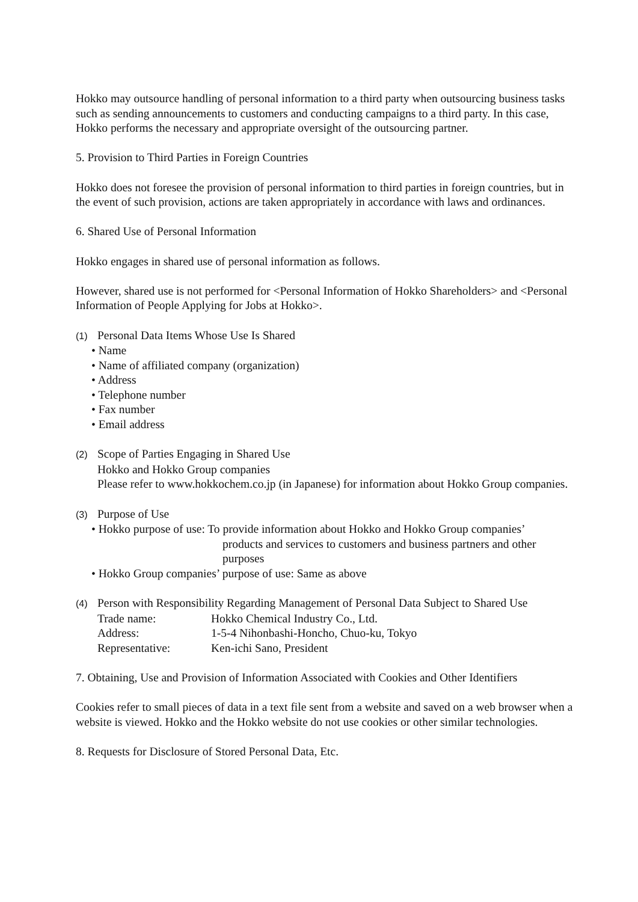Hokko may outsource handling of personal information to a third party when outsourcing business tasks such as sending announcements to customers and conducting campaigns to a third party. In this case, Hokko performs the necessary and appropriate oversight of the outsourcing partner.
5. Provision to Third Parties in Foreign Countries
Hokko does not foresee the provision of personal information to third parties in foreign countries, but in the event of such provision, actions are taken appropriately in accordance with laws and ordinances.
6. Shared Use of Personal Information
Hokko engages in shared use of personal information as follows.
However, shared use is not performed for <Personal Information of Hokko Shareholders> and <Personal Information of People Applying for Jobs at Hokko>.
(1) Personal Data Items Whose Use Is Shared
• Name
• Name of affiliated company (organization)
• Address
• Telephone number
• Fax number
• Email address
(2) Scope of Parties Engaging in Shared Use
Hokko and Hokko Group companies
Please refer to www.hokkochem.co.jp (in Japanese) for information about Hokko Group companies.
(3) Purpose of Use
• Hokko purpose of use: To provide information about Hokko and Hokko Group companies’
products and services to customers and business partners and other purposes
• Hokko Group companies’ purpose of use: Same as above
(4) Person with Responsibility Regarding Management of Personal Data Subject to Shared Use
Trade name: Hokko Chemical Industry Co., Ltd.
Address: 1-5-4 Nihonbashi-Honcho, Chuo-ku, Tokyo
Representative: Ken-ichi Sano, President
7. Obtaining, Use and Provision of Information Associated with Cookies and Other Identifiers
Cookies refer to small pieces of data in a text file sent from a website and saved on a web browser when a website is viewed. Hokko and the Hokko website do not use cookies or other similar technologies.
8. Requests for Disclosure of Stored Personal Data, Etc.